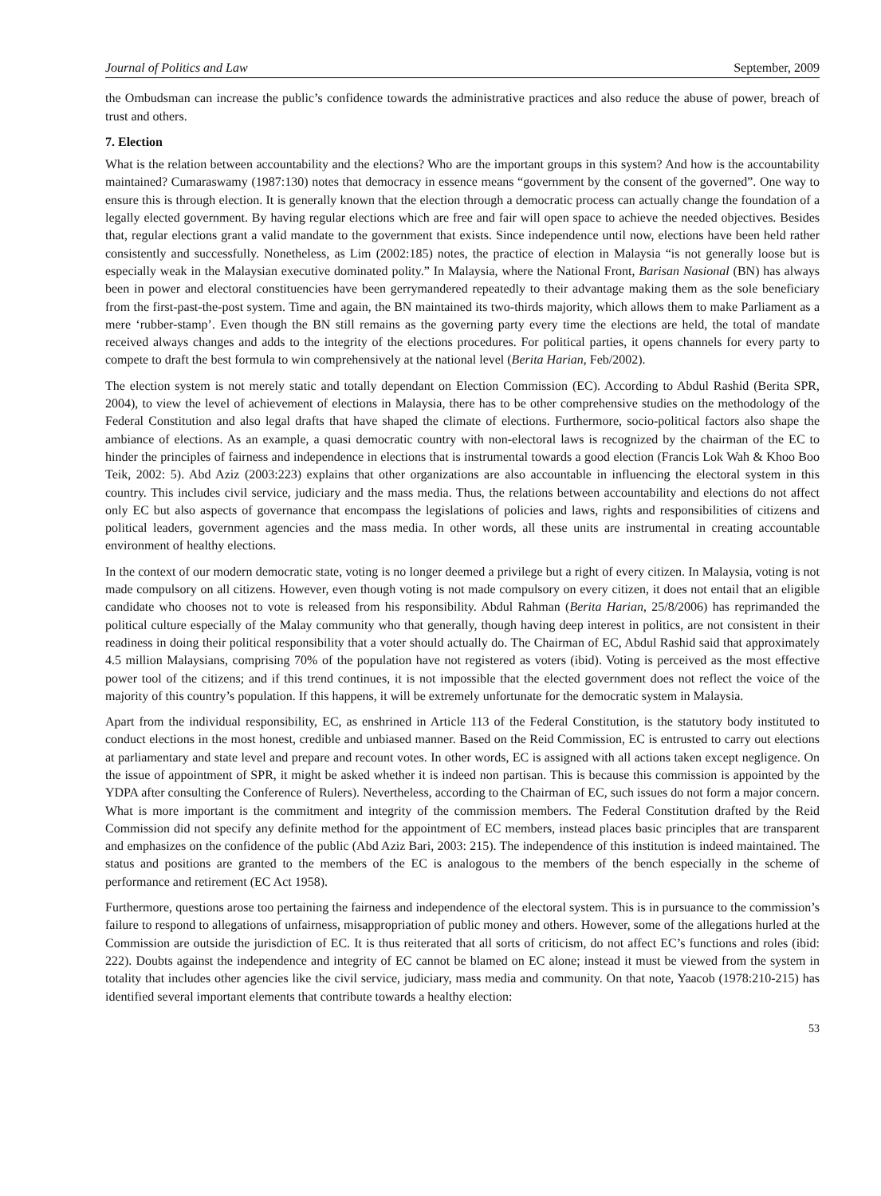Journal of Politics and Law September, 2009
the Ombudsman can increase the public’s confidence towards the administrative practices and also reduce the abuse of power, breach of trust and others.
7. Election
What is the relation between accountability and the elections? Who are the important groups in this system? And how is the accountability maintained? Cumaraswamy (1987:130) notes that democracy in essence means “government by the consent of the governed”. One way to ensure this is through election. It is generally known that the election through a democratic process can actually change the foundation of a legally elected government. By having regular elections which are free and fair will open space to achieve the needed objectives. Besides that, regular elections grant a valid mandate to the government that exists. Since independence until now, elections have been held rather consistently and successfully. Nonetheless, as Lim (2002:185) notes, the practice of election in Malaysia “is not generally loose but is especially weak in the Malaysian executive dominated polity.” In Malaysia, where the National Front, Barisan Nasional (BN) has always been in power and electoral constituencies have been gerrymandered repeatedly to their advantage making them as the sole beneficiary from the first-past-the-post system. Time and again, the BN maintained its two-thirds majority, which allows them to make Parliament as a mere ‘rubber-stamp’. Even though the BN still remains as the governing party every time the elections are held, the total of mandate received always changes and adds to the integrity of the elections procedures. For political parties, it opens channels for every party to compete to draft the best formula to win comprehensively at the national level (Berita Harian, Feb/2002).
The election system is not merely static and totally dependant on Election Commission (EC). According to Abdul Rashid (Berita SPR, 2004), to view the level of achievement of elections in Malaysia, there has to be other comprehensive studies on the methodology of the Federal Constitution and also legal drafts that have shaped the climate of elections. Furthermore, socio-political factors also shape the ambiance of elections. As an example, a quasi democratic country with non-electoral laws is recognized by the chairman of the EC to hinder the principles of fairness and independence in elections that is instrumental towards a good election (Francis Lok Wah & Khoo Boo Teik, 2002: 5). Abd Aziz (2003:223) explains that other organizations are also accountable in influencing the electoral system in this country. This includes civil service, judiciary and the mass media. Thus, the relations between accountability and elections do not affect only EC but also aspects of governance that encompass the legislations of policies and laws, rights and responsibilities of citizens and political leaders, government agencies and the mass media. In other words, all these units are instrumental in creating accountable environment of healthy elections.
In the context of our modern democratic state, voting is no longer deemed a privilege but a right of every citizen. In Malaysia, voting is not made compulsory on all citizens. However, even though voting is not made compulsory on every citizen, it does not entail that an eligible candidate who chooses not to vote is released from his responsibility. Abdul Rahman (Berita Harian, 25/8/2006) has reprimanded the political culture especially of the Malay community who that generally, though having deep interest in politics, are not consistent in their readiness in doing their political responsibility that a voter should actually do. The Chairman of EC, Abdul Rashid said that approximately 4.5 million Malaysians, comprising 70% of the population have not registered as voters (ibid). Voting is perceived as the most effective power tool of the citizens; and if this trend continues, it is not impossible that the elected government does not reflect the voice of the majority of this country’s population. If this happens, it will be extremely unfortunate for the democratic system in Malaysia.
Apart from the individual responsibility, EC, as enshrined in Article 113 of the Federal Constitution, is the statutory body instituted to conduct elections in the most honest, credible and unbiased manner. Based on the Reid Commission, EC is entrusted to carry out elections at parliamentary and state level and prepare and recount votes. In other words, EC is assigned with all actions taken except negligence. On the issue of appointment of SPR, it might be asked whether it is indeed non partisan. This is because this commission is appointed by the YDPA after consulting the Conference of Rulers). Nevertheless, according to the Chairman of EC, such issues do not form a major concern. What is more important is the commitment and integrity of the commission members. The Federal Constitution drafted by the Reid Commission did not specify any definite method for the appointment of EC members, instead places basic principles that are transparent and emphasizes on the confidence of the public (Abd Aziz Bari, 2003: 215). The independence of this institution is indeed maintained. The status and positions are granted to the members of the EC is analogous to the members of the bench especially in the scheme of performance and retirement (EC Act 1958).
Furthermore, questions arose too pertaining the fairness and independence of the electoral system. This is in pursuance to the commission’s failure to respond to allegations of unfairness, misappropriation of public money and others. However, some of the allegations hurled at the Commission are outside the jurisdiction of EC. It is thus reiterated that all sorts of criticism, do not affect EC’s functions and roles (ibid: 222). Doubts against the independence and integrity of EC cannot be blamed on EC alone; instead it must be viewed from the system in totality that includes other agencies like the civil service, judiciary, mass media and community. On that note, Yaacob (1978:210-215) has identified several important elements that contribute towards a healthy election:
53